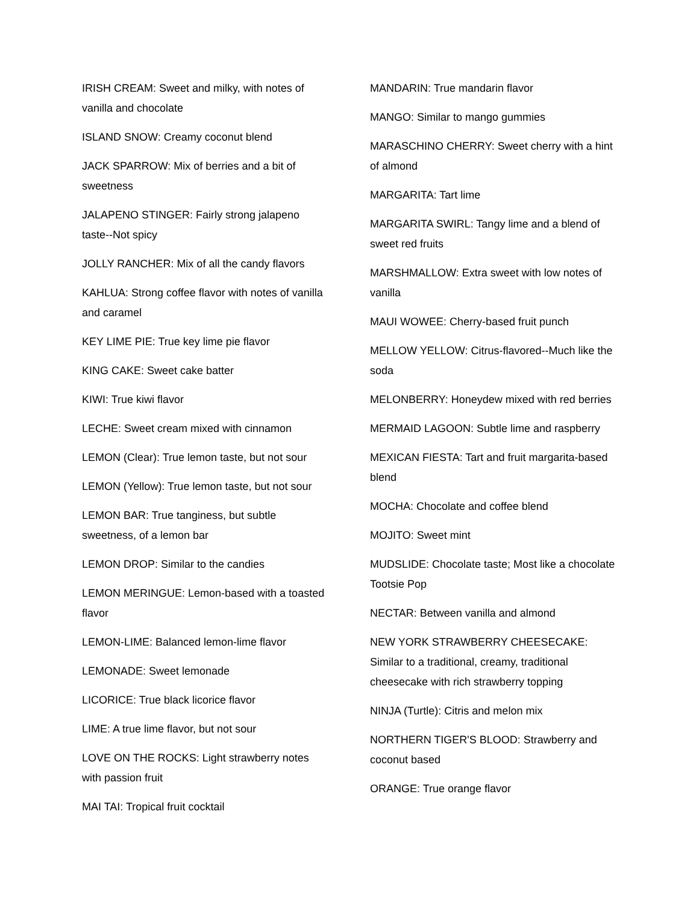IRISH CREAM: Sweet and milky, with notes of vanilla and chocolate
ISLAND SNOW: Creamy coconut blend
JACK SPARROW: Mix of berries and a bit of sweetness
JALAPENO STINGER: Fairly strong jalapeno taste--Not spicy
JOLLY RANCHER: Mix of all the candy flavors
KAHLUA: Strong coffee flavor with notes of vanilla and caramel
KEY LIME PIE: True key lime pie flavor
KING CAKE: Sweet cake batter
KIWI: True kiwi flavor
LECHE: Sweet cream mixed with cinnamon
LEMON (Clear): True lemon taste, but not sour
LEMON (Yellow): True lemon taste, but not sour
LEMON BAR: True tanginess, but subtle sweetness, of a lemon bar
LEMON DROP: Similar to the candies
LEMON MERINGUE: Lemon-based with a toasted flavor
LEMON-LIME: Balanced lemon-lime flavor
LEMONADE: Sweet lemonade
LICORICE: True black licorice flavor
LIME: A true lime flavor, but not sour
LOVE ON THE ROCKS: Light strawberry notes with passion fruit
MAI TAI: Tropical fruit cocktail
MANDARIN: True mandarin flavor
MANGO: Similar to mango gummies
MARASCHINO CHERRY: Sweet cherry with a hint of almond
MARGARITA: Tart lime
MARGARITA SWIRL: Tangy lime and a blend of sweet red fruits
MARSHMALLOW: Extra sweet with low notes of vanilla
MAUI WOWEE: Cherry-based fruit punch
MELLOW YELLOW: Citrus-flavored--Much like the soda
MELONBERRY: Honeydew mixed with red berries
MERMAID LAGOON: Subtle lime and raspberry
MEXICAN FIESTA: Tart and fruit margarita-based blend
MOCHA: Chocolate and coffee blend
MOJITO: Sweet mint
MUDSLIDE: Chocolate taste; Most like a chocolate Tootsie Pop
NECTAR: Between vanilla and almond
NEW YORK STRAWBERRY CHEESECAKE: Similar to a traditional, creamy, traditional cheesecake with rich strawberry topping
NINJA (Turtle): Citris and melon mix
NORTHERN TIGER'S BLOOD: Strawberry and coconut based
ORANGE: True orange flavor